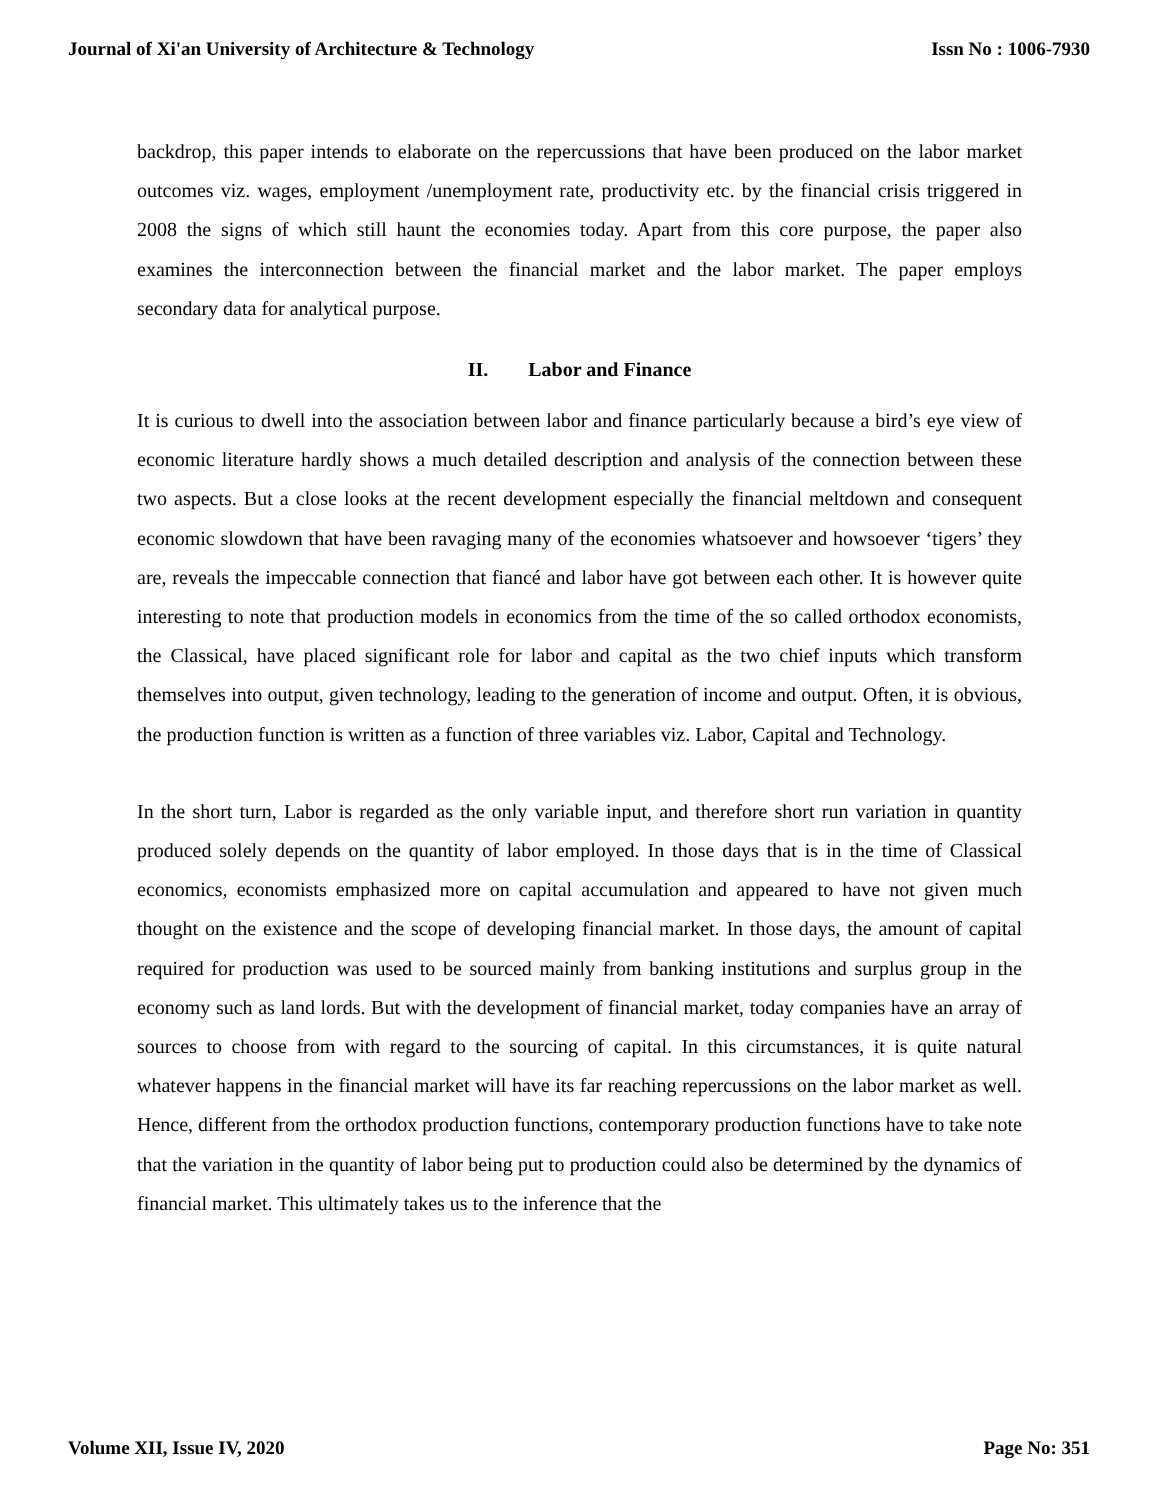Journal of Xi'an University of Architecture & Technology Issn No : 1006-7930
backdrop, this paper intends to elaborate on the repercussions that have been produced on the labor market outcomes viz. wages, employment /unemployment rate, productivity etc. by the financial crisis triggered in 2008 the signs of which still haunt the economies today. Apart from this core purpose, the paper also examines the interconnection between the financial market and the labor market. The paper employs secondary data for analytical purpose.
II. Labor and Finance
It is curious to dwell into the association between labor and finance particularly because a bird’s eye view of economic literature hardly shows a much detailed description and analysis of the connection between these two aspects. But a close looks at the recent development especially the financial meltdown and consequent economic slowdown that have been ravaging many of the economies whatsoever and howsoever ‘tigers’ they are, reveals the impeccable connection that fiancé and labor have got between each other. It is however quite interesting to note that production models in economics from the time of the so called orthodox economists, the Classical, have placed significant role for labor and capital as the two chief inputs which transform themselves into output, given technology, leading to the generation of income and output. Often, it is obvious, the production function is written as a function of three variables viz. Labor, Capital and Technology.
In the short turn, Labor is regarded as the only variable input, and therefore short run variation in quantity produced solely depends on the quantity of labor employed. In those days that is in the time of Classical economics, economists emphasized more on capital accumulation and appeared to have not given much thought on the existence and the scope of developing financial market. In those days, the amount of capital required for production was used to be sourced mainly from banking institutions and surplus group in the economy such as land lords. But with the development of financial market, today companies have an array of sources to choose from with regard to the sourcing of capital. In this circumstances, it is quite natural whatever happens in the financial market will have its far reaching repercussions on the labor market as well. Hence, different from the orthodox production functions, contemporary production functions have to take note that the variation in the quantity of labor being put to production could also be determined by the dynamics of financial market. This ultimately takes us to the inference that the
Volume XII, Issue IV, 2020 Page No: 351